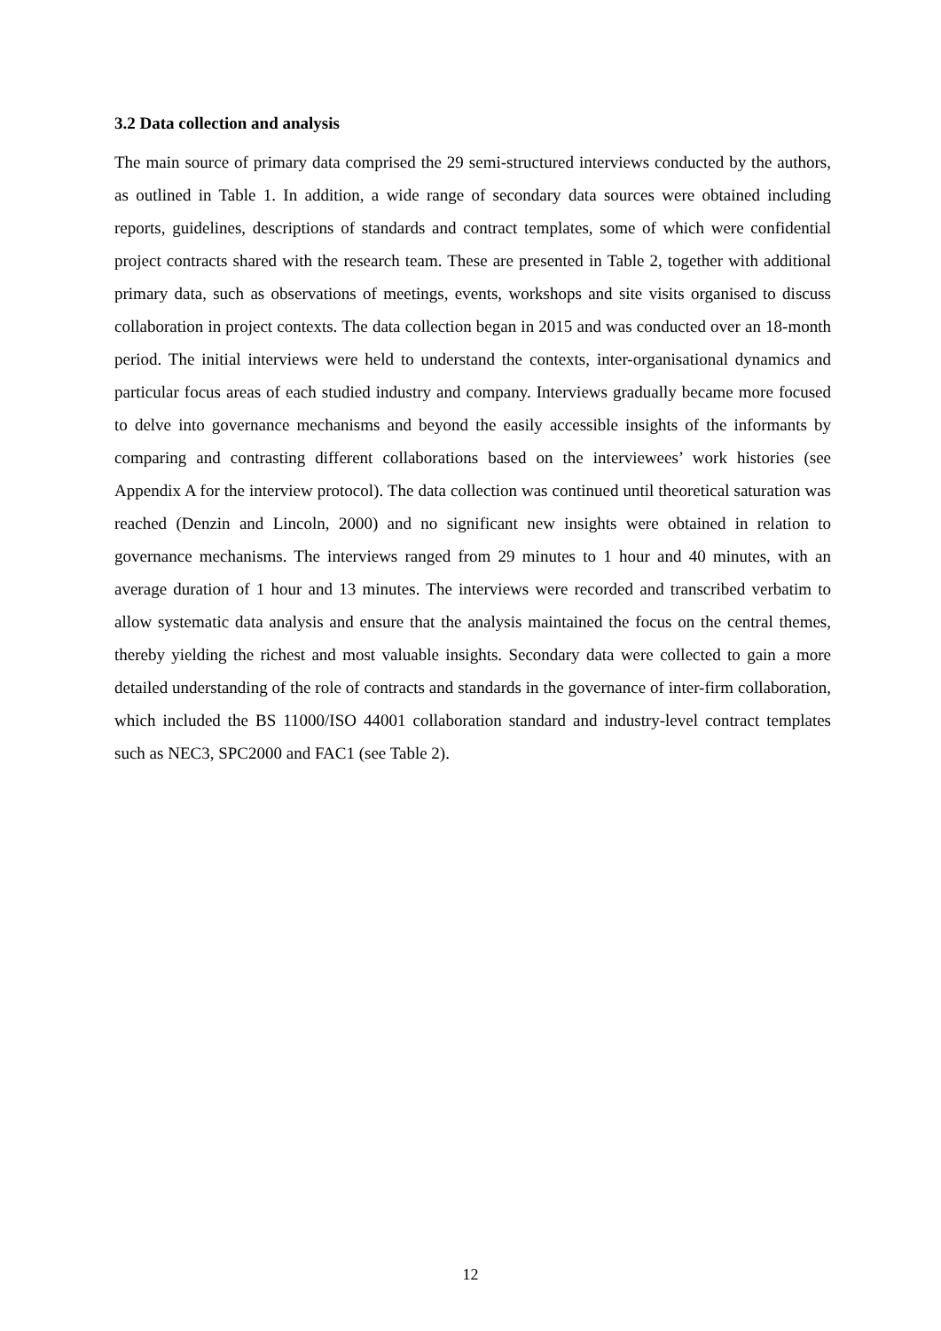3.2 Data collection and analysis
The main source of primary data comprised the 29 semi-structured interviews conducted by the authors, as outlined in Table 1. In addition, a wide range of secondary data sources were obtained including reports, guidelines, descriptions of standards and contract templates, some of which were confidential project contracts shared with the research team. These are presented in Table 2, together with additional primary data, such as observations of meetings, events, workshops and site visits organised to discuss collaboration in project contexts. The data collection began in 2015 and was conducted over an 18-month period. The initial interviews were held to understand the contexts, inter-organisational dynamics and particular focus areas of each studied industry and company. Interviews gradually became more focused to delve into governance mechanisms and beyond the easily accessible insights of the informants by comparing and contrasting different collaborations based on the interviewees’ work histories (see Appendix A for the interview protocol). The data collection was continued until theoretical saturation was reached (Denzin and Lincoln, 2000) and no significant new insights were obtained in relation to governance mechanisms. The interviews ranged from 29 minutes to 1 hour and 40 minutes, with an average duration of 1 hour and 13 minutes. The interviews were recorded and transcribed verbatim to allow systematic data analysis and ensure that the analysis maintained the focus on the central themes, thereby yielding the richest and most valuable insights. Secondary data were collected to gain a more detailed understanding of the role of contracts and standards in the governance of inter-firm collaboration, which included the BS 11000/ISO 44001 collaboration standard and industry-level contract templates such as NEC3, SPC2000 and FAC1 (see Table 2).
12